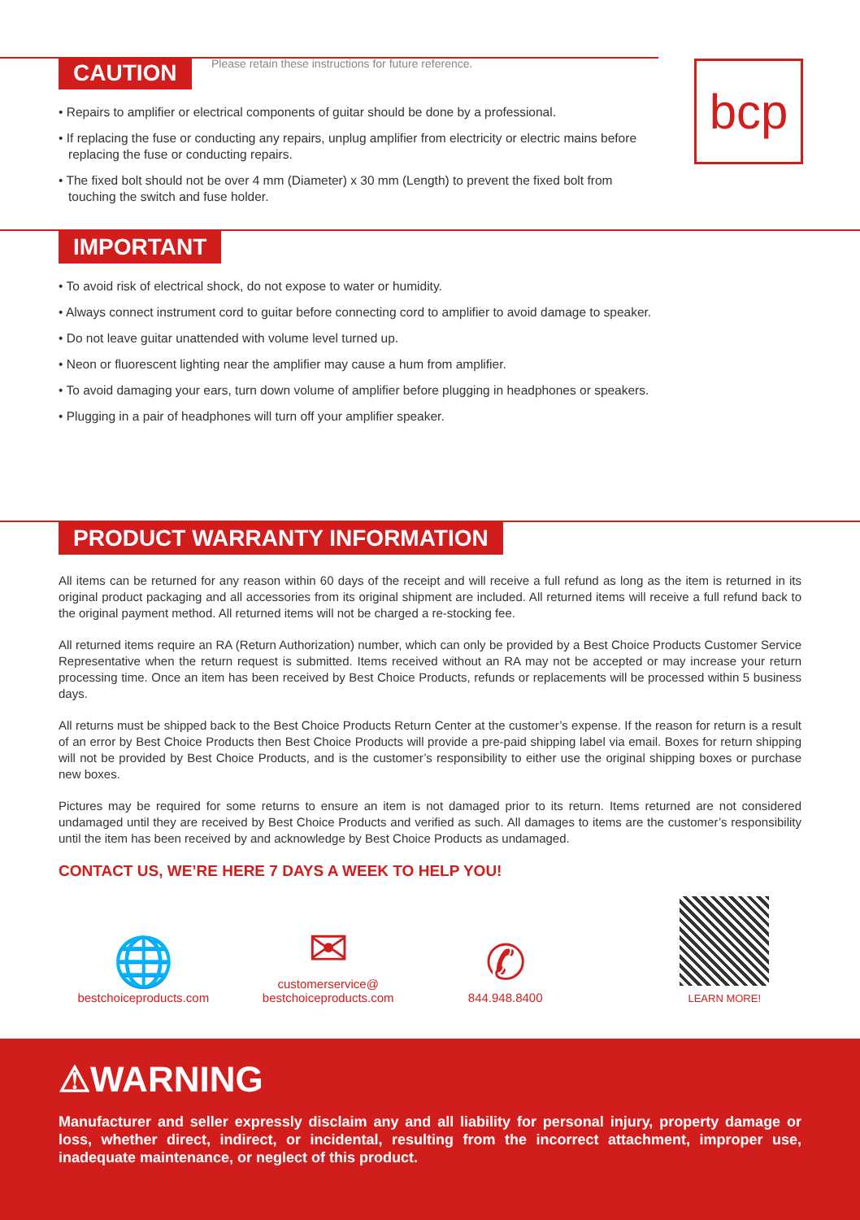bcp
CAUTION Please retain these instructions for future reference.
• Repairs to amplifier or electrical components of guitar should be done by a professional.
• If replacing the fuse or conducting any repairs, unplug amplifier from electricity or electric mains before replacing the fuse or conducting repairs.
• The fixed bolt should not be over 4 mm (Diameter) x 30 mm (Length) to prevent the fixed bolt from touching the switch and fuse holder.
IMPORTANT
• To avoid risk of electrical shock, do not expose to water or humidity.
• Always connect instrument cord to guitar before connecting cord to amplifier to avoid damage to speaker.
• Do not leave guitar unattended with volume level turned up.
• Neon or fluorescent lighting near the amplifier may cause a hum from amplifier.
• To avoid damaging your ears, turn down volume of amplifier before plugging in headphones or speakers.
• Plugging in a pair of headphones will turn off your amplifier speaker.
PRODUCT WARRANTY INFORMATION
All items can be returned for any reason within 60 days of the receipt and will receive a full refund as long as the item is returned in its original product packaging and all accessories from its original shipment are included. All returned items will receive a full refund back to the original payment method. All returned items will not be charged a re-stocking fee.
All returned items require an RA (Return Authorization) number, which can only be provided by a Best Choice Products Customer Service Representative when the return request is submitted. Items received without an RA may not be accepted or may increase your return processing time. Once an item has been received by Best Choice Products, refunds or replacements will be processed within 5 business days.
All returns must be shipped back to the Best Choice Products Return Center at the customer’s expense. If the reason for return is a result of an error by Best Choice Products then Best Choice Products will provide a pre-paid shipping label via email. Boxes for return shipping will not be provided by Best Choice Products, and is the customer’s responsibility to either use the original shipping boxes or purchase new boxes.
Pictures may be required for some returns to ensure an item is not damaged prior to its return. Items returned are not considered undamaged until they are received by Best Choice Products and verified as such. All damages to items are the customer’s responsibility until the item has been received by and acknowledge by Best Choice Products as undamaged.
CONTACT US, WE’RE HERE 7 DAYS A WEEK TO HELP YOU!
🌐
bestchoiceproducts.com
✉
customerservice@
bestchoiceproducts.com
✆
844.948.8400
LEARN MORE!
⚠WARNING
Manufacturer and seller expressly disclaim any and all liability for personal injury, property damage or loss, whether direct, indirect, or incidental, resulting from the incorrect attachment, improper use, inadequate maintenance, or neglect of this product.